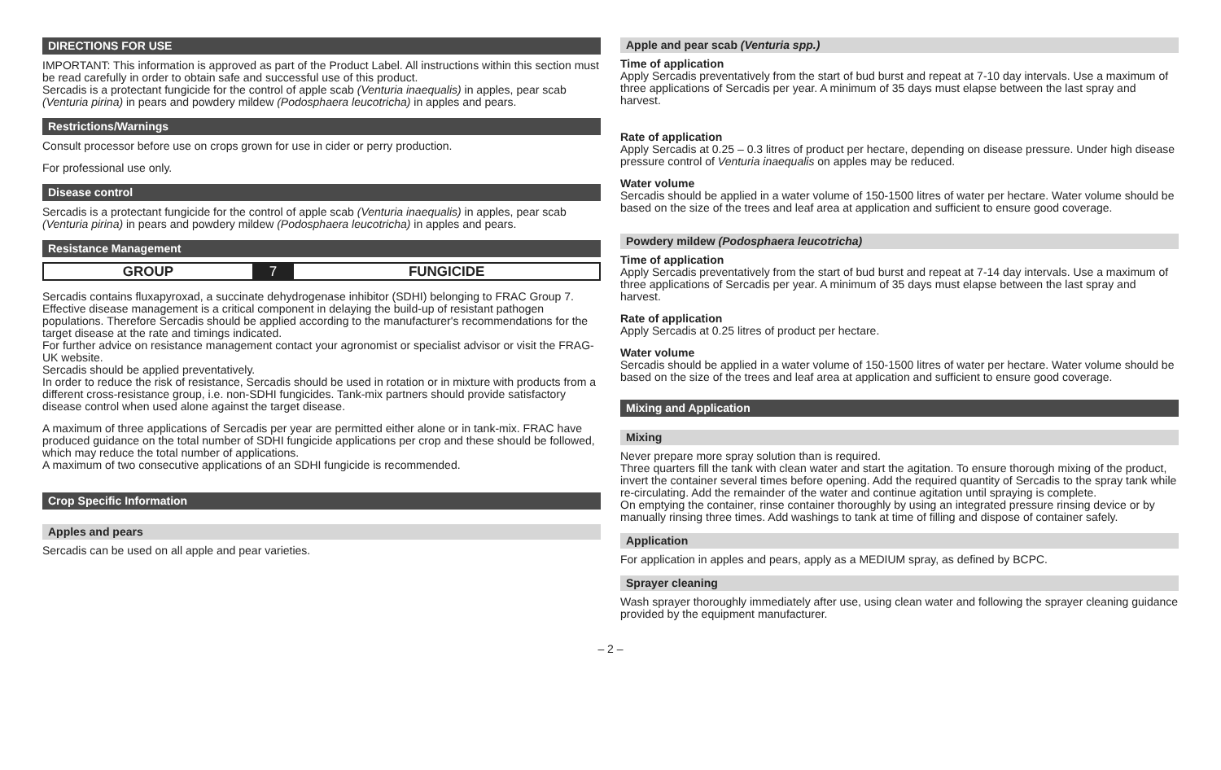DIRECTIONS FOR USE
IMPORTANT: This information is approved as part of the Product Label. All instructions within this section must be read carefully in order to obtain safe and successful use of this product.
Sercadis is a protectant fungicide for the control of apple scab (Venturia inaequalis) in apples, pear scab (Venturia pirina) in pears and powdery mildew (Podosphaera leucotricha) in apples and pears.
Restrictions/Warnings
Consult processor before use on crops grown for use in cider or perry production.
For professional use only.
Disease control
Sercadis is a protectant fungicide for the control of apple scab (Venturia inaequalis) in apples, pear scab (Venturia pirina) in pears and powdery mildew (Podosphaera leucotricha) in apples and pears.
Resistance Management
| GROUP | 7 | FUNGICIDE |
Sercadis contains fluxapyroxad, a succinate dehydrogenase inhibitor (SDHI) belonging to FRAC Group 7.
Effective disease management is a critical component in delaying the build-up of resistant pathogen populations. Therefore Sercadis should be applied according to the manufacturer's recommendations for the target disease at the rate and timings indicated.
For further advice on resistance management contact your agronomist or specialist advisor or visit the FRAG-UK website.
Sercadis should be applied preventatively.
In order to reduce the risk of resistance, Sercadis should be used in rotation or in mixture with products from a different cross-resistance group, i.e. non-SDHI fungicides. Tank-mix partners should provide satisfactory disease control when used alone against the target disease.
A maximum of three applications of Sercadis per year are permitted either alone or in tank-mix. FRAC have produced guidance on the total number of SDHI fungicide applications per crop and these should be followed, which may reduce the total number of applications.
A maximum of two consecutive applications of an SDHI fungicide is recommended.
Crop Specific Information
Apples and pears
Sercadis can be used on all apple and pear varieties.
Apple and pear scab (Venturia spp.)
Time of application
Apply Sercadis preventatively from the start of bud burst and repeat at 7-10 day intervals. Use a maximum of three applications of Sercadis per year. A minimum of 35 days must elapse between the last spray and harvest.
Rate of application
Apply Sercadis at 0.25 – 0.3 litres of product per hectare, depending on disease pressure. Under high disease pressure control of Venturia inaequalis on apples may be reduced.
Water volume
Sercadis should be applied in a water volume of 150-1500 litres of water per hectare. Water volume should be based on the size of the trees and leaf area at application and sufficient to ensure good coverage.
Powdery mildew (Podosphaera leucotricha)
Time of application
Apply Sercadis preventatively from the start of bud burst and repeat at 7-14 day intervals. Use a maximum of three applications of Sercadis per year. A minimum of 35 days must elapse between the last spray and harvest.
Rate of application
Apply Sercadis at 0.25 litres of product per hectare.
Water volume
Sercadis should be applied in a water volume of 150-1500 litres of water per hectare. Water volume should be based on the size of the trees and leaf area at application and sufficient to ensure good coverage.
Mixing and Application
Mixing
Never prepare more spray solution than is required.
Three quarters fill the tank with clean water and start the agitation. To ensure thorough mixing of the product, invert the container several times before opening. Add the required quantity of Sercadis to the spray tank while re-circulating. Add the remainder of the water and continue agitation until spraying is complete.
On emptying the container, rinse container thoroughly by using an integrated pressure rinsing device or by manually rinsing three times. Add washings to tank at time of filling and dispose of container safely.
Application
For application in apples and pears, apply as a MEDIUM spray, as defined by BCPC.
Sprayer cleaning
Wash sprayer thoroughly immediately after use, using clean water and following the sprayer cleaning guidance provided by the equipment manufacturer.
– 2 –